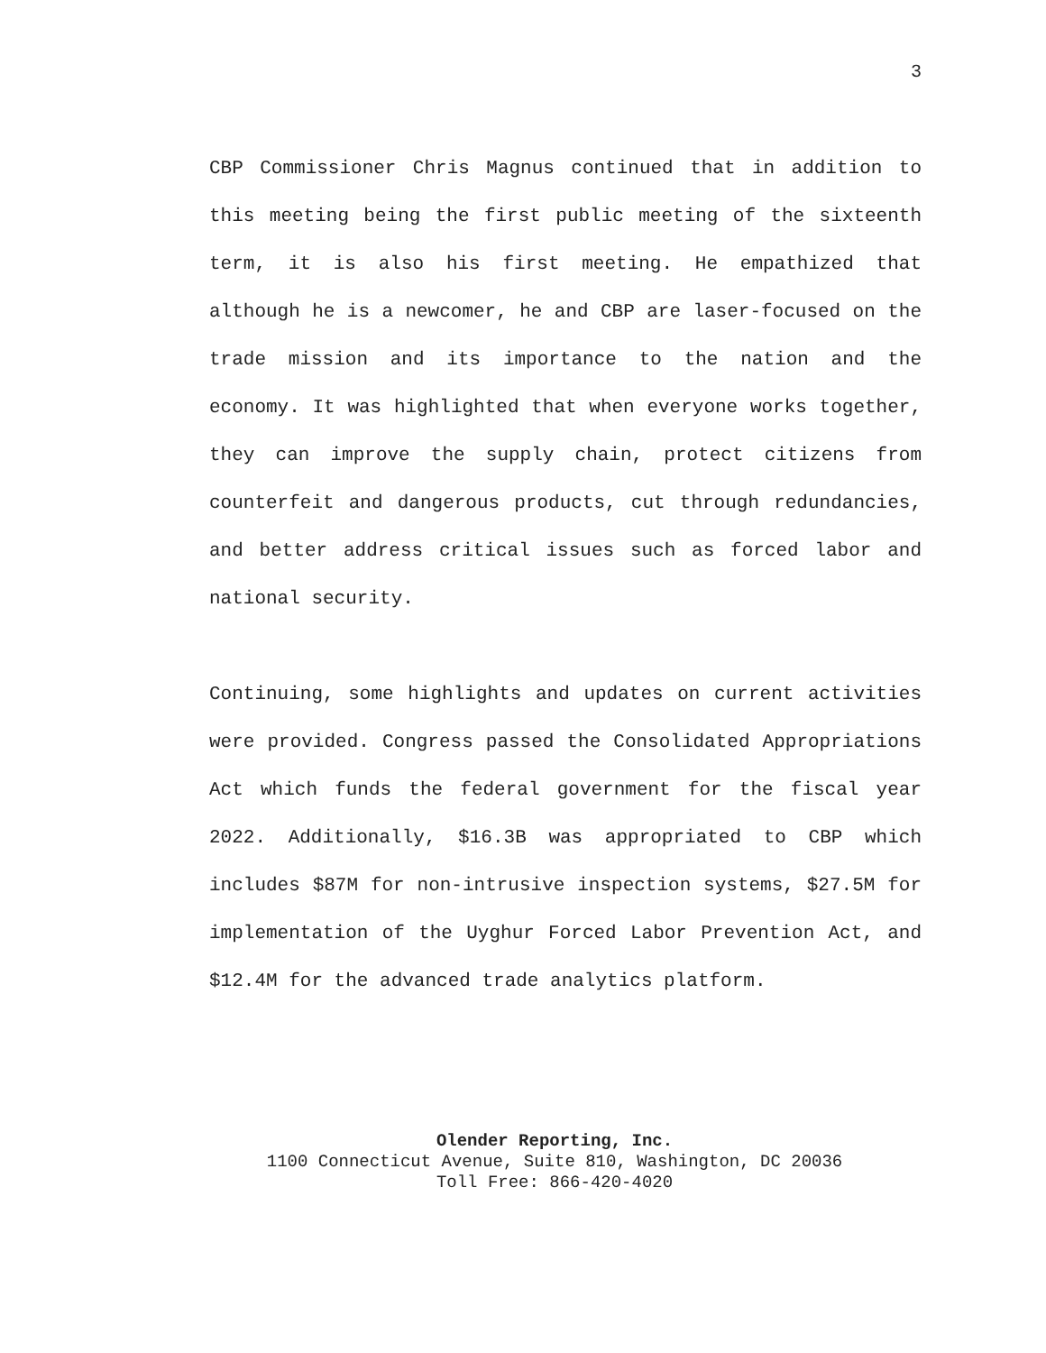3
CBP Commissioner Chris Magnus continued that in addition to this meeting being the first public meeting of the sixteenth term, it is also his first meeting. He empathized that although he is a newcomer, he and CBP are laser-focused on the trade mission and its importance to the nation and the economy. It was highlighted that when everyone works together, they can improve the supply chain, protect citizens from counterfeit and dangerous products, cut through redundancies, and better address critical issues such as forced labor and national security.
Continuing, some highlights and updates on current activities were provided. Congress passed the Consolidated Appropriations Act which funds the federal government for the fiscal year 2022. Additionally, $16.3B was appropriated to CBP which includes $87M for non-intrusive inspection systems, $27.5M for implementation of the Uyghur Forced Labor Prevention Act, and $12.4M for the advanced trade analytics platform.
Olender Reporting, Inc.
1100 Connecticut Avenue, Suite 810, Washington, DC 20036
Toll Free: 866-420-4020